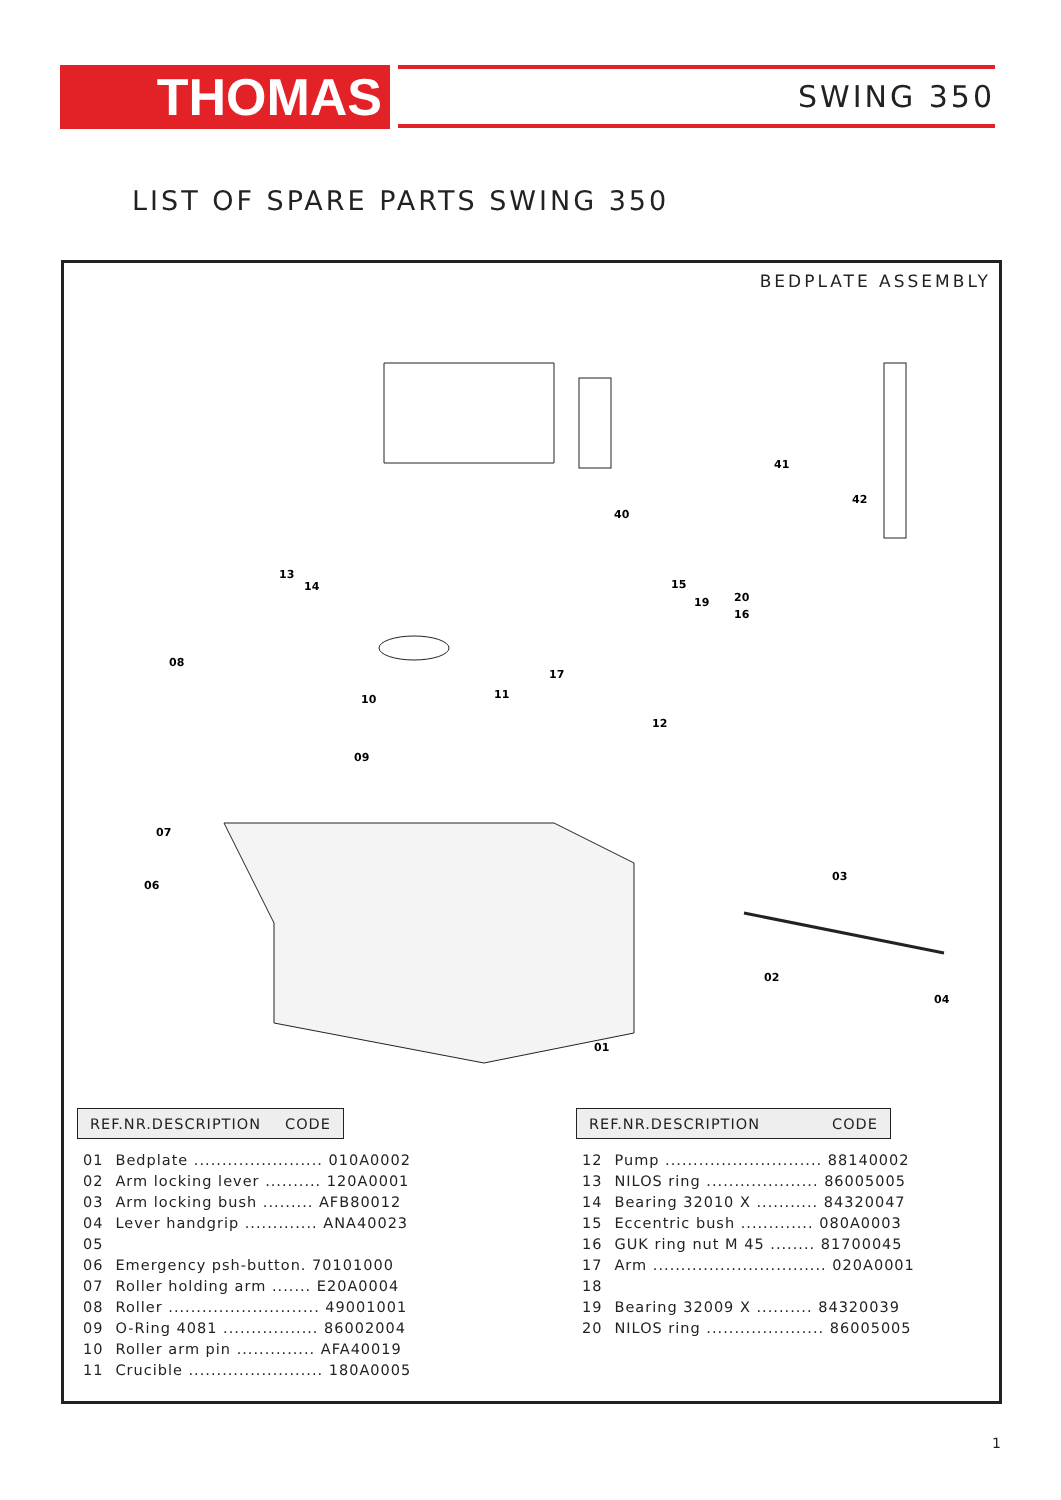THOMAS SWING 350
LIST OF SPARE PARTS SWING 350
BEDPLATE ASSEMBLY
40
41
42
13
14
15
19
20
16
17
08
10
11
12
09
07
06
03
02
04
01
| REF.NR.DESCRIPTION | CODE |
| --- | --- |
| 01 | Bedplate ....................... 010A0002 |
| 02 | Arm locking lever .......... 120A0001 |
| 03 | Arm locking bush ......... AFB80012 |
| 04 | Lever handgrip ............. ANA40023 |
| 05 | |
| 06 | Emergency psh-button. 70101000 |
| 07 | Roller holding arm ....... E20A0004 |
| 08 | Roller ........................... 49001001 |
| 09 | O-Ring 4081 ................. 86002004 |
| 10 | Roller arm pin .............. AFA40019 |
| 11 | Crucible ........................ 180A0005 |
| REF.NR.DESCRIPTION | CODE |
| --- | --- |
| 12 | Pump ............................ 88140002 |
| 13 | NILOS ring .................... 86005005 |
| 14 | Bearing 32010 X ........... 84320047 |
| 15 | Eccentric bush ............. 080A0003 |
| 16 | GUK ring nut M 45 ........ 81700045 |
| 17 | Arm ............................... 020A0001 |
| 18 | |
| 19 | Bearing 32009 X .......... 84320039 |
| 20 | NILOS ring ..................... 86005005 |
1